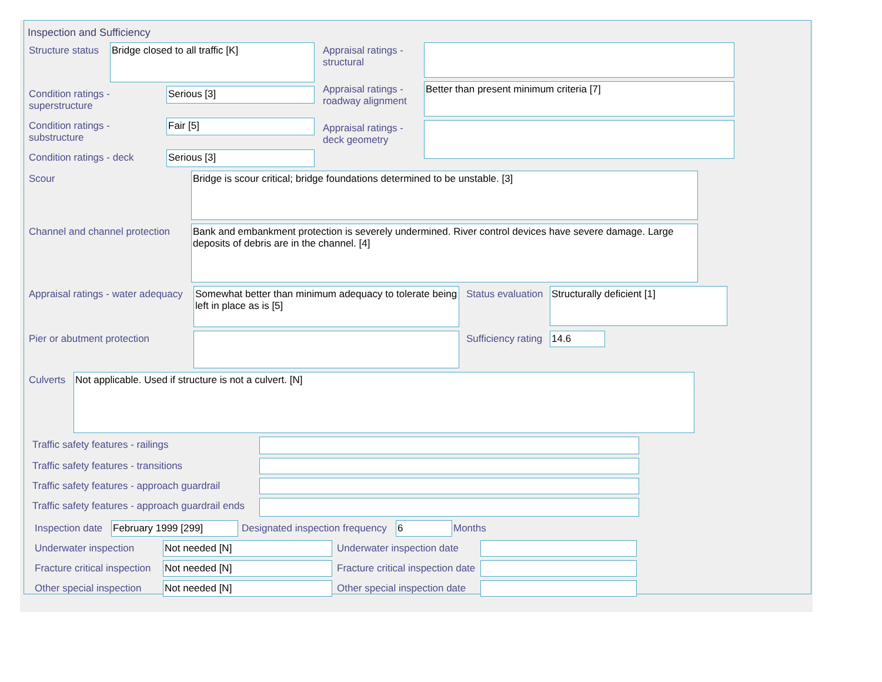Inspection and Sufficiency
Structure status
Bridge closed to all traffic [K]
Condition ratings - superstructure
Serious [3]
Condition ratings - substructure
Fair [5]
Condition ratings - deck
Serious [3]
Appraisal ratings - structural
Appraisal ratings - roadway alignment
Better than present minimum criteria [7]
Appraisal ratings - deck geometry
Scour
Bridge is scour critical; bridge foundations determined to be unstable. [3]
Channel and channel protection
Bank and embankment protection is severely undermined. River control devices have severe damage. Large deposits of debris are in the channel. [4]
Appraisal ratings - water adequacy
Somewhat better than minimum adequacy to tolerate being left in place as is [5]
Status evaluation
Structurally deficient [1]
Pier or abutment protection Sufficiency rating
14.6
Culverts
Not applicable. Used if structure is not a culvert. [N]
Traffic safety features - railings
Traffic safety features - transitions
Traffic safety features - approach guardrail
Traffic safety features - approach guardrail ends
Inspection date
February 1999 [299]
Designated inspection frequency
6
Months
Underwater inspection
Not needed [N]
Underwater inspection date
Fracture critical inspection
Not needed [N]
Fracture critical inspection date
Other special inspection
Not needed [N]
Other special inspection date